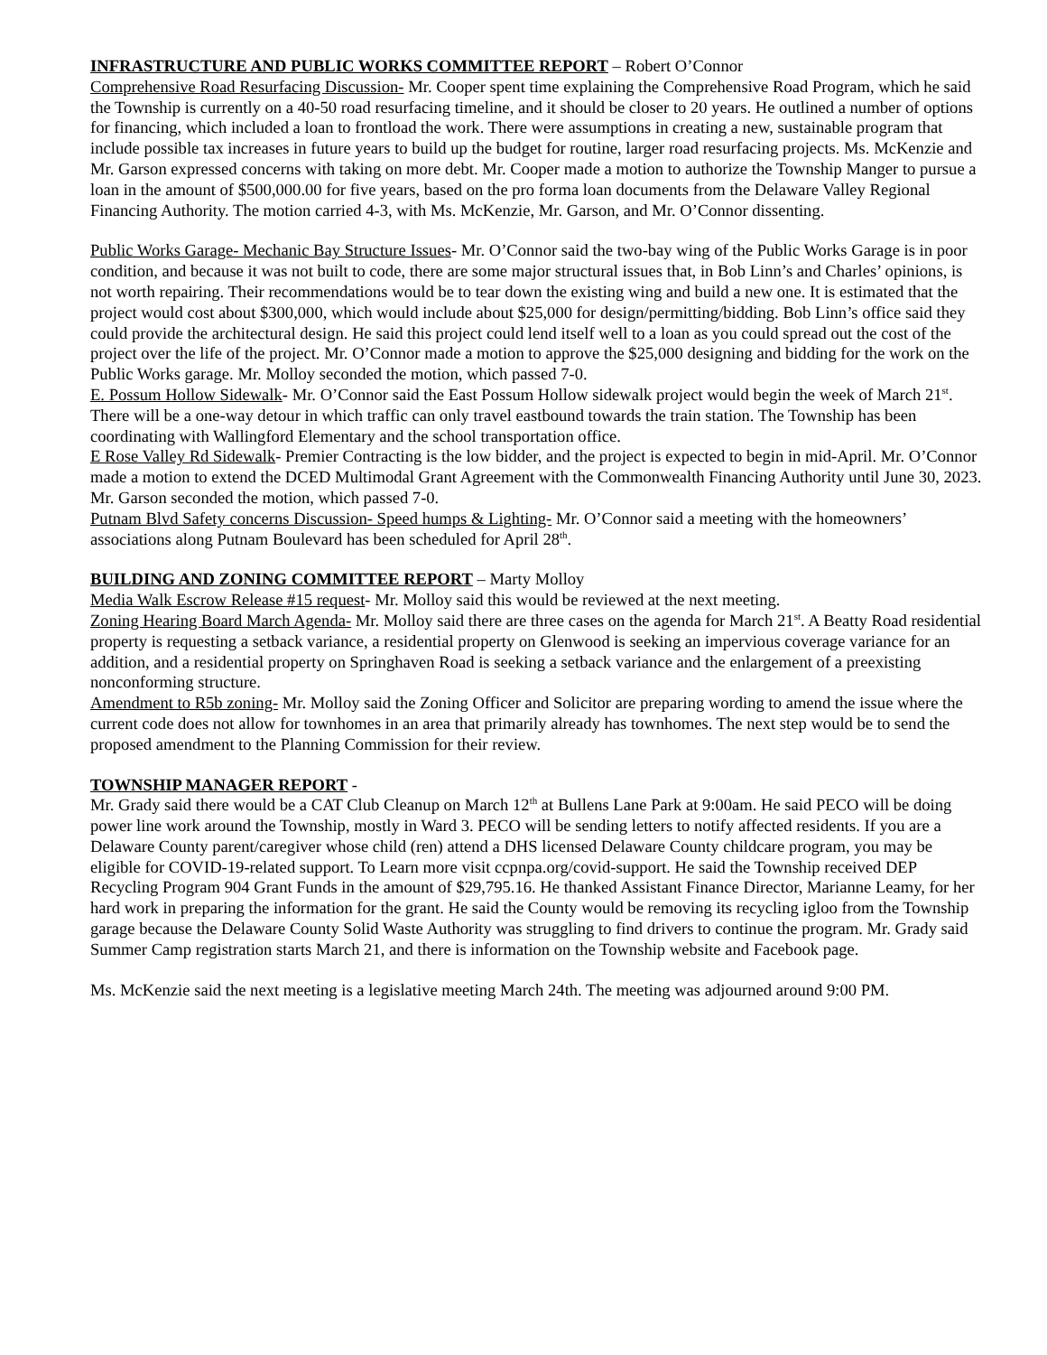INFRASTRUCTURE AND PUBLIC WORKS COMMITTEE REPORT – Robert O’Connor
Comprehensive Road Resurfacing Discussion- Mr. Cooper spent time explaining the Comprehensive Road Program, which he said the Township is currently on a 40-50 road resurfacing timeline, and it should be closer to 20 years. He outlined a number of options for financing, which included a loan to frontload the work. There were assumptions in creating a new, sustainable program that include possible tax increases in future years to build up the budget for routine, larger road resurfacing projects. Ms. McKenzie and Mr. Garson expressed concerns with taking on more debt. Mr. Cooper made a motion to authorize the Township Manger to pursue a loan in the amount of $500,000.00 for five years, based on the pro forma loan documents from the Delaware Valley Regional Financing Authority. The motion carried 4-3, with Ms. McKenzie, Mr. Garson, and Mr. O’Connor dissenting.
Public Works Garage- Mechanic Bay Structure Issues- Mr. O’Connor said the two-bay wing of the Public Works Garage is in poor condition, and because it was not built to code, there are some major structural issues that, in Bob Linn’s and Charles’ opinions, is not worth repairing. Their recommendations would be to tear down the existing wing and build a new one. It is estimated that the project would cost about $300,000, which would include about $25,000 for design/permitting/bidding. Bob Linn’s office said they could provide the architectural design. He said this project could lend itself well to a loan as you could spread out the cost of the project over the life of the project. Mr. O’Connor made a motion to approve the $25,000 designing and bidding for the work on the Public Works garage. Mr. Molloy seconded the motion, which passed 7-0.
E. Possum Hollow Sidewalk- Mr. O’Connor said the East Possum Hollow sidewalk project would begin the week of March 21<sup>st</sup>. There will be a one-way detour in which traffic can only travel eastbound towards the train station. The Township has been coordinating with Wallingford Elementary and the school transportation office.
E Rose Valley Rd Sidewalk- Premier Contracting is the low bidder, and the project is expected to begin in mid-April. Mr. O’Connor made a motion to extend the DCED Multimodal Grant Agreement with the Commonwealth Financing Authority until June 30, 2023. Mr. Garson seconded the motion, which passed 7-0.
Putnam Blvd Safety concerns Discussion- Speed humps & Lighting- Mr. O’Connor said a meeting with the homeowners’ associations along Putnam Boulevard has been scheduled for April 28<sup>th</sup>.
BUILDING AND ZONING COMMITTEE REPORT – Marty Molloy
Media Walk Escrow Release #15 request- Mr. Molloy said this would be reviewed at the next meeting.
Zoning Hearing Board March Agenda- Mr. Molloy said there are three cases on the agenda for March 21<sup>st</sup>. A Beatty Road residential property is requesting a setback variance, a residential property on Glenwood is seeking an impervious coverage variance for an addition, and a residential property on Springhaven Road is seeking a setback variance and the enlargement of a preexisting nonconforming structure.
Amendment to R5b zoning- Mr. Molloy said the Zoning Officer and Solicitor are preparing wording to amend the issue where the current code does not allow for townhomes in an area that primarily already has townhomes. The next step would be to send the proposed amendment to the Planning Commission for their review.
TOWNSHIP MANAGER REPORT -
Mr. Grady said there would be a CAT Club Cleanup on March 12<sup>th</sup> at Bullens Lane Park at 9:00am. He said PECO will be doing power line work around the Township, mostly in Ward 3. PECO will be sending letters to notify affected residents. If you are a Delaware County parent/caregiver whose child (ren) attend a DHS licensed Delaware County childcare program, you may be eligible for COVID-19-related support. To Learn more visit ccpnpa.org/covid-support. He said the Township received DEP Recycling Program 904 Grant Funds in the amount of $29,795.16. He thanked Assistant Finance Director, Marianne Leamy, for her hard work in preparing the information for the grant. He said the County would be removing its recycling igloo from the Township garage because the Delaware County Solid Waste Authority was struggling to find drivers to continue the program. Mr. Grady said Summer Camp registration starts March 21, and there is information on the Township website and Facebook page.
Ms. McKenzie said the next meeting is a legislative meeting March 24th. The meeting was adjourned around 9:00 PM.